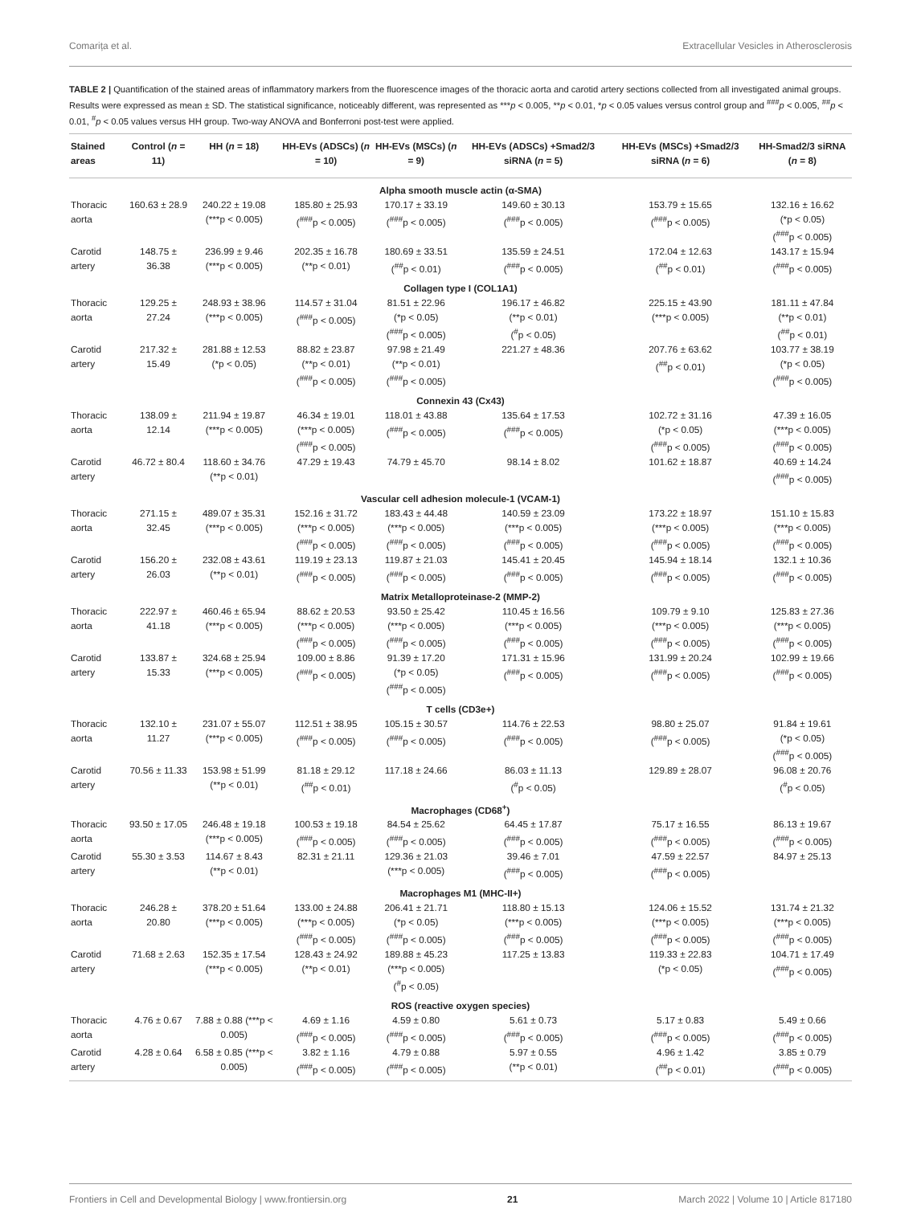Comarița et al. Extracellular Vesicles in Atherosclerosis
TABLE 2 | Quantification of the stained areas of inflammatory markers from the fluorescence images of the thoracic aorta and carotid artery sections collected from all investigated animal groups. Results were expressed as mean ± SD. The statistical significance, noticeably different, was represented as ***p < 0.005, **p < 0.01, *p < 0.05 values versus control group and <sup>###</sup>p < 0.005, <sup>##</sup>p < 0.01, <sup>#</sup>p < 0.05 values versus HH group. Two-way ANOVA and Bonferroni post-test were applied.
| Stained areas | Control ( n = 11) | HH ( n = 18) | HH-EVs (ADSCs) ( n = 10) | HH-EVs (MSCs) ( n = 9) | HH-EVs (ADSCs) +Smad2/3 siRNA ( n = 5) | HH-EVs (MSCs) +Smad2/3 siRNA ( n = 6) | HH-Smad2/3 siRNA ( n = 8) |
| --- | --- | --- | --- | --- | --- | --- | --- |
| Alpha smooth muscle actin (α-SMA) | | | | | | | |
| Thoracic aorta | 160.63 ± 28.9 | 240.22 ± 19.08 (***p < 0.005) | 185.80 ± 25.93 (<sup>###</sup>p < 0.005) | 170.17 ± 33.19 (<sup>###</sup>p < 0.005) | 149.60 ± 30.13 (<sup>###</sup>p < 0.005) | 153.79 ± 15.65 (<sup>###</sup>p < 0.005) | 132.16 ± 16.62 (*p < 0.05) (<sup>###</sup>p < 0.005) |
| Carotid artery | 148.75 ± 36.38 | 236.99 ± 9.46 (***p < 0.005) | 202.35 ± 16.78 (**p < 0.01) | 180.69 ± 33.51 (<sup>##</sup>p < 0.01) | 135.59 ± 24.51 (<sup>###</sup>p < 0.005) | 172.04 ± 12.63 (<sup>##</sup>p < 0.01) | 143.17 ± 15.94 (<sup>###</sup>p < 0.005) |
| Collagen type I (COL1A1) | | | | | | | |
| Thoracic aorta | 129.25 ± 27.24 | 248.93 ± 38.96 (***p < 0.005) | 114.57 ± 31.04 (<sup>###</sup>p < 0.005) | 81.51 ± 22.96 (*p < 0.05) (<sup>###</sup>p < 0.005) | 196.17 ± 46.82 (**p < 0.01) (<sup>#</sup>p < 0.05) | 225.15 ± 43.90 (***p < 0.005) | 181.11 ± 47.84 (**p < 0.01) (<sup>##</sup>p < 0.01) |
| Carotid artery | 217.32 ± 15.49 | 281.88 ± 12.53 (*p < 0.05) | 88.82 ± 23.87 (**p < 0.01) (<sup>###</sup>p < 0.005) | 97.98 ± 21.49 (**p < 0.01) (<sup>###</sup>p < 0.005) | 221.27 ± 48.36 | 207.76 ± 63.62 (<sup>##</sup>p < 0.01) | 103.77 ± 38.19 (*p < 0.05) (<sup>###</sup>p < 0.005) |
| Connexin 43 (Cx43) | | | | | | | |
| Thoracic aorta | 138.09 ± 12.14 | 211.94 ± 19.87 (***p < 0.005) | 46.34 ± 19.01 (***p < 0.005) (<sup>###</sup>p < 0.005) | 118.01 ± 43.88 (<sup>###</sup>p < 0.005) | 135.64 ± 17.53 (<sup>###</sup>p < 0.005) | 102.72 ± 31.16 (*p < 0.05) (<sup>###</sup>p < 0.005) | 47.39 ± 16.05 (***p < 0.005) (<sup>###</sup>p < 0.005) |
| Carotid artery | 46.72 ± 80.4 | 118.60 ± 34.76 (**p < 0.01) | 47.29 ± 19.43 | 74.79 ± 45.70 | 98.14 ± 8.02 | 101.62 ± 18.87 | 40.69 ± 14.24 (<sup>###</sup>p < 0.005) |
| Vascular cell adhesion molecule-1 (VCAM-1) | | | | | | | |
| Thoracic aorta | 271.15 ± 32.45 | 489.07 ± 35.31 (***p < 0.005) | 152.16 ± 31.72 (***p < 0.005) (<sup>###</sup>p < 0.005) | 183.43 ± 44.48 (***p < 0.005) (<sup>###</sup>p < 0.005) | 140.59 ± 23.09 (***p < 0.005) (<sup>###</sup>p < 0.005) | 173.22 ± 18.97 (***p < 0.005) (<sup>###</sup>p < 0.005) | 151.10 ± 15.83 (***p < 0.005) (<sup>###</sup>p < 0.005) |
| Carotid artery | 156.20 ± 26.03 | 232.08 ± 43.61 (**p < 0.01) | 119.19 ± 23.13 (<sup>###</sup>p < 0.005) | 119.87 ± 21.03 (<sup>###</sup>p < 0.005) | 145.41 ± 20.45 (<sup>###</sup>p < 0.005) | 145.94 ± 18.14 (<sup>###</sup>p < 0.005) | 132.1 ± 10.36 (<sup>###</sup>p < 0.005) |
| Matrix Metalloproteinase-2 (MMP-2) | | | | | | | |
| Thoracic aorta | 222.97 ± 41.18 | 460.46 ± 65.94 (***p < 0.005) | 88.62 ± 20.53 (***p < 0.005) (<sup>###</sup>p < 0.005) | 93.50 ± 25.42 (***p < 0.005) (<sup>###</sup>p < 0.005) | 110.45 ± 16.56 (***p < 0.005) (<sup>###</sup>p < 0.005) | 109.79 ± 9.10 (***p < 0.005) (<sup>###</sup>p < 0.005) | 125.83 ± 27.36 (***p < 0.005) (<sup>###</sup>p < 0.005) |
| Carotid artery | 133.87 ± 15.33 | 324.68 ± 25.94 (***p < 0.005) | 109.00 ± 8.86 (<sup>###</sup>p < 0.005) | 91.39 ± 17.20 (*p < 0.05) (<sup>###</sup>p < 0.005) | 171.31 ± 15.96 (<sup>###</sup>p < 0.005) | 131.99 ± 20.24 (<sup>###</sup>p < 0.005) | 102.99 ± 19.66 (<sup>###</sup>p < 0.005) |
| T cells (CD3e+) | | | | | | | |
| Thoracic aorta | 132.10 ± 11.27 | 231.07 ± 55.07 (***p < 0.005) | 112.51 ± 38.95 (<sup>###</sup>p < 0.005) | 105.15 ± 30.57 (<sup>###</sup>p < 0.005) | 114.76 ± 22.53 (<sup>###</sup>p < 0.005) | 98.80 ± 25.07 (<sup>###</sup>p < 0.005) | 91.84 ± 19.61 (*p < 0.05) (<sup>###</sup>p < 0.005) |
| Carotid artery | 70.56 ± 11.33 | 153.98 ± 51.99 (**p < 0.01) | 81.18 ± 29.12 (<sup>##</sup>p < 0.01) | 117.18 ± 24.66 | 86.03 ± 11.13 (<sup>#</sup>p < 0.05) | 129.89 ± 28.07 | 96.08 ± 20.76 (<sup>#</sup>p < 0.05) |
| Macrophages (CD68<sup>+</sup>) | | | | | | | |
| Thoracic aorta | 93.50 ± 17.05 | 246.48 ± 19.18 (***p < 0.005) | 100.53 ± 19.18 (<sup>###</sup>p < 0.005) | 84.54 ± 25.62 (<sup>###</sup>p < 0.005) | 64.45 ± 17.87 (<sup>###</sup>p < 0.005) | 75.17 ± 16.55 (<sup>###</sup>p < 0.005) | 86.13 ± 19.67 (<sup>###</sup>p < 0.005) |
| Carotid artery | 55.30 ± 3.53 | 114.67 ± 8.43 (**p < 0.01) | 82.31 ± 21.11 | 129.36 ± 21.03 (***p < 0.005) | 39.46 ± 7.01 (<sup>###</sup>p < 0.005) | 47.59 ± 22.57 (<sup>###</sup>p < 0.005) | 84.97 ± 25.13 |
| Macrophages M1 (MHC-II+) | | | | | | | |
| Thoracic aorta | 246.28 ± 20.80 | 378.20 ± 51.64 (***p < 0.005) | 133.00 ± 24.88 (***p < 0.005) (<sup>###</sup>p < 0.005) | 206.41 ± 21.71 (*p < 0.05) (<sup>###</sup>p < 0.005) | 118.80 ± 15.13 (***p < 0.005) (<sup>###</sup>p < 0.005) | 124.06 ± 15.52 (***p < 0.005) (<sup>###</sup>p < 0.005) | 131.74 ± 21.32 (***p < 0.005) (<sup>###</sup>p < 0.005) |
| Carotid artery | 71.68 ± 2.63 | 152.35 ± 17.54 (***p < 0.005) | 128.43 ± 24.92 (**p < 0.01) | 189.88 ± 45.23 (***p < 0.005) (<sup>#</sup>p < 0.05) | 117.25 ± 13.83 | 119.33 ± 22.83 (*p < 0.05) | 104.71 ± 17.49 (<sup>###</sup>p < 0.005) |
| ROS (reactive oxygen species) | | | | | | | |
| Thoracic aorta | 4.76 ± 0.67 | 7.88 ± 0.88 (***p < 0.005) | 4.69 ± 1.16 (<sup>###</sup>p < 0.005) | 4.59 ± 0.80 (<sup>###</sup>p < 0.005) | 5.61 ± 0.73 (<sup>###</sup>p < 0.005) | 5.17 ± 0.83 (<sup>###</sup>p < 0.005) | 5.49 ± 0.66 (<sup>###</sup>p < 0.005) |
| Carotid artery | 4.28 ± 0.64 | 6.58 ± 0.85 (***p < 0.005) | 3.82 ± 1.16 (<sup>###</sup>p < 0.005) | 4.79 ± 0.88 (<sup>###</sup>p < 0.005) | 5.97 ± 0.55 (**p < 0.01) | 4.96 ± 1.42 (<sup>##</sup>p < 0.01) | 3.85 ± 0.79 (<sup>###</sup>p < 0.005) |
Frontiers in Cell and Developmental Biology | www.frontiersin.org 21 March 2022 | Volume 10 | Article 817180